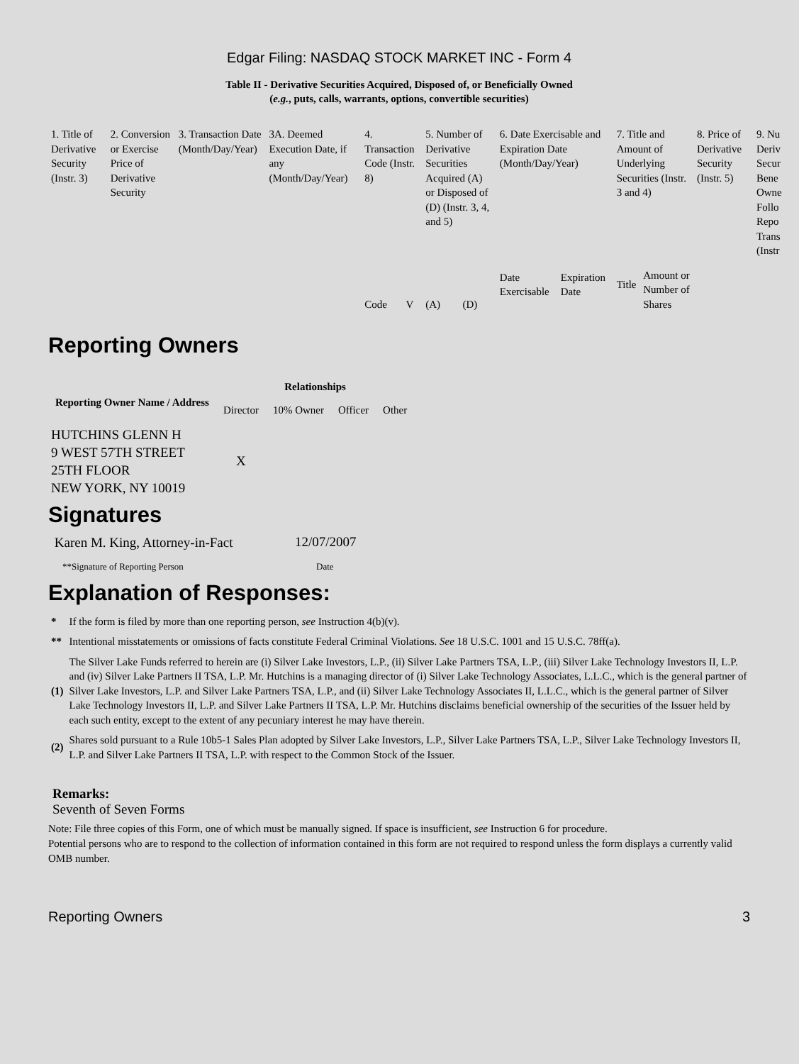Edgar Filing: NASDAQ STOCK MARKET INC - Form 4
Table II - Derivative Securities Acquired, Disposed of, or Beneficially Owned
(e.g., puts, calls, warrants, options, convertible securities)
| 1. Title of Derivative Security (Instr. 3) | 2. Conversion or Exercise Price of Derivative Security | 3. Transaction Date (Month/Day/Year) | 3A. Deemed Execution Date, if any (Month/Day/Year) | 4. Transaction Code (Instr. 8) | | 5. Number of Derivative Securities Acquired (A) or Disposed of (D) (Instr. 3, 4, and 5) | | 6. Date Exercisable and Expiration Date (Month/Day/Year) | | 7. Title and Amount of Underlying Securities (Instr. 3 and 4) | | 8. Price of Derivative Security (Instr. 5) | 9. Nu Deriv Secur Bene Owne Follo Repo Trans (Instr |
| | | | | Code | V | (A) | (D) | Date Exercisable | Expiration Date | Title | Amount or Number of Shares | | |
Reporting Owners
| Reporting Owner Name / Address | Relationships | | | |
| --- | --- | --- | --- | --- |
| | Director | 10% Owner | Officer | Other |
| HUTCHINS GLENN H 9 WEST 57TH STREET 25TH FLOOR NEW YORK, NY 10019 | X | | | |
Signatures
| Karen M. King, Attorney-in-Fact | 12/07/2007 |
| **Signature of Reporting Person | Date |
Explanation of Responses:
| * | If the form is filed by more than one reporting person, see Instruction 4(b)(v). |
| ** | Intentional misstatements or omissions of facts constitute Federal Criminal Violations. See 18 U.S.C. 1001 and 15 U.S.C. 78ff(a). |
| (1) | The Silver Lake Funds referred to herein are (i) Silver Lake Investors, L.P., (ii) Silver Lake Partners TSA, L.P., (iii) Silver Lake Technology Investors II, L.P. and (iv) Silver Lake Partners II TSA, L.P. Mr. Hutchins is a managing director of (i) Silver Lake Technology Associates, L.L.C., which is the general partner of Silver Lake Investors, L.P. and Silver Lake Partners TSA, L.P., and (ii) Silver Lake Technology Associates II, L.L.C., which is the general partner of Silver Lake Technology Investors II, L.P. and Silver Lake Partners II TSA, L.P. Mr. Hutchins disclaims beneficial ownership of the securities of the Issuer held by each such entity, except to the extent of any pecuniary interest he may have therein. |
| (2) | Shares sold pursuant to a Rule 10b5-1 Sales Plan adopted by Silver Lake Investors, L.P., Silver Lake Partners TSA, L.P., Silver Lake Technology Investors II, L.P. and Silver Lake Partners II TSA, L.P. with respect to the Common Stock of the Issuer. |
Remarks:
Seventh of Seven Forms
Note: File three copies of this Form, one of which must be manually signed. If space is insufficient, see Instruction 6 for procedure.
Potential persons who are to respond to the collection of information contained in this form are not required to respond unless the form displays a currently valid OMB number.
Reporting Owners 3